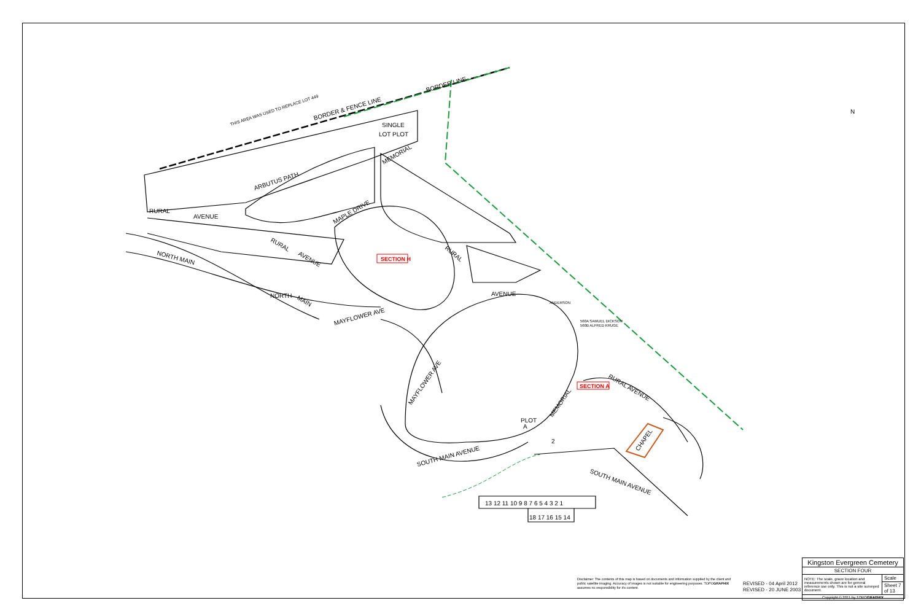SECTION H
SECTION A
BORDER & FENCE LINE
BORDER LINE
SINGLE
LOT PLOT
THIS AREA WAS USED TO REPLACE LOT 449
ARBUTUS PATH
MAPLE DRIVE
MEMORIAL
RURAL
AVENUE
RURAL
AVENUE
NORTH MAIN
NORTH
MAIN
MAYFLOWER AVE
RURAL
AVENUE
MAYFLOWER AVE
SOUTH MAIN AVENUE
SOUTH MAIN AVENUE
RURAL AVENUE
MEMORIAL
CHAPEL
PLOT
A
2
13 12 11 10 9 8 7 6 5 4 3 2 1
18 17 16 15 14
ANDERSON
560A SAMUEL DICKSON
560B ALFRED KRUGE
N
Disclaimer: The contents of this map is based on documents and information supplied by the client and public satellite imaging. Accuracy of images is not suitable for engineering purposes. TOPOGRAPHIX assumes no responsibility for it's content.
REVISED - 04 April 2012
REVISED - 20 JUNE 2003
| Kingston Evergreen Cemetery | |
| SECTION FOUR | |
| NOTE: The scale, grave location and measurements shown are for general reference use only. This is not a site surveyed document. | Scale |
| | Sheet 7 of 13 |
| Copyright © 2011 by TOPO GRAPHIX | |